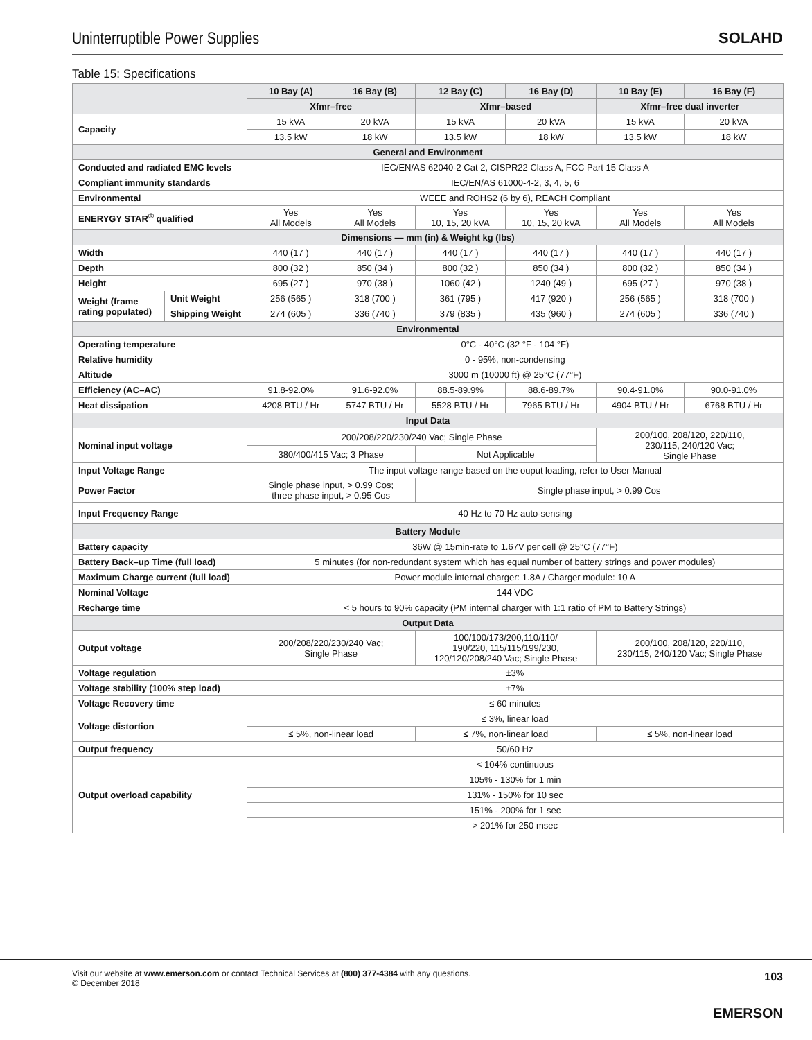Uninterruptible Power Supplies
SOLAHD
Table 15: Specifications
| | | 10 Bay (A) | 16 Bay (B) | 12 Bay (C) | 16 Bay (D) | 10 Bay (E) | 16 Bay (F) |
| --- | --- | --- | --- | --- | --- | --- | --- |
| | | Xfmr–free | | Xfmr–based | | Xfmr–free dual inverter | |
| Capacity | | 15 kVA | 20 kVA | 15 kVA | 20 kVA | 15 kVA | 20 kVA |
| | | 13.5 kW | 18 kW | 13.5 kW | 18 kW | 13.5 kW | 18 kW |
| General and Environment | | | | | | | |
| Conducted and radiated EMC levels | | IEC/EN/AS 62040-2 Cat 2, CISPR22 Class A, FCC Part 15 Class A | | | | | |
| Compliant immunity standards | | IEC/EN/AS 61000-4-2, 3, 4, 5, 6 | | | | | |
| Environmental | | WEEE and ROHS2 (6 by 6), REACH Compliant | | | | | |
| ENERYGY STAR<sup>®</sup> qualified | | Yes All Models | Yes All Models | Yes 10, 15, 20 kVA | Yes 10, 15, 20 kVA | Yes All Models | Yes All Models |
| Dimensions — mm (in) & Weight kg (lbs) | | | | | | | |
| Width | | 440 (17 ) | 440 (17 ) | 440 (17 ) | 440 (17 ) | 440 (17 ) | 440 (17 ) |
| Depth | | 800 (32 ) | 850 (34 ) | 800 (32 ) | 850 (34 ) | 800 (32 ) | 850 (34 ) |
| Height | | 695 (27 ) | 970 (38 ) | 1060 (42 ) | 1240 (49 ) | 695 (27 ) | 970 (38 ) |
| Weight (frame rating populated) | Unit Weight | 256 (565 ) | 318 (700 ) | 361 (795 ) | 417 (920 ) | 256 (565 ) | 318 (700 ) |
| | Shipping Weight | 274 (605 ) | 336 (740 ) | 379 (835 ) | 435 (960 ) | 274 (605 ) | 336 (740 ) |
| Environmental | | | | | | | |
| Operating temperature | | 0°C - 40°C (32 °F - 104 °F) | | | | | |
| Relative humidity | | 0 - 95%, non-condensing | | | | | |
| Altitude | | 3000 m (10000 ft) @ 25°C (77°F) | | | | | |
| Efficiency (AC–AC) | | 91.8-92.0% | 91.6-92.0% | 88.5-89.9% | 88.6-89.7% | 90.4-91.0% | 90.0-91.0% |
| Heat dissipation | | 4208 BTU / Hr | 5747 BTU / Hr | 5528 BTU / Hr | 7965 BTU / Hr | 4904 BTU / Hr | 6768 BTU / Hr |
| Input Data | | | | | | | |
| Nominal input voltage | | 200/208/220/230/240 Vac; Single Phase | | | | 200/100, 208/120, 220/110, 230/115, 240/120 Vac; Single Phase | |
| | | 380/400/415 Vac; 3 Phase | | Not Applicable | | | |
| Input Voltage Range | | The input voltage range based on the ouput loading, refer to User Manual | | | | | |
| Power Factor | | Single phase input, > 0.99 Cos; three phase input, > 0.95 Cos | | Single phase input, > 0.99 Cos | | | |
| Input Frequency Range | | 40 Hz to 70 Hz auto-sensing | | | | | |
| Battery Module | | | | | | | |
| Battery capacity | | 36W @ 15min-rate to 1.67V per cell @ 25°C (77°F) | | | | | |
| Battery Back–up Time (full load) | | 5 minutes (for non-redundant system which has equal number of battery strings and power modules) | | | | | |
| Maximum Charge current (full load) | | Power module internal charger: 1.8A / Charger module: 10 A | | | | | |
| Nominal Voltage | | 144 VDC | | | | | |
| Recharge time | | < 5 hours to 90% capacity (PM internal charger with 1:1 ratio of PM to Battery Strings) | | | | | |
| Output Data | | | | | | | |
| Output voltage | | 200/208/220/230/240 Vac; Single Phase | | 100/100/173/200,110/110/ 190/220, 115/115/199/230, 120/120/208/240 Vac; Single Phase | | 200/100, 208/120, 220/110, 230/115, 240/120 Vac; Single Phase | |
| Voltage regulation | | ±3% | | | | | |
| Voltage stability (100% step load) | | ±7% | | | | | |
| Voltage Recovery time | | ≤ 60 minutes | | | | | |
| Voltage distortion | | ≤ 3%, linear load | | | | | |
| | | ≤ 5%, non-linear load | | ≤ 7%, non-linear load | | ≤ 5%, non-linear load | |
| Output frequency | | 50/60 Hz | | | | | |
| Output overload capability | | < 104% continuous | | | | | |
| | | 105% - 130% for 1 min | | | | | |
| | | 131% - 150% for 10 sec | | | | | |
| | | 151% - 200% for 1 sec | | | | | |
| | | > 201% for 250 msec | | | | | |
Visit our website at www.emerson.com or contact Technical Services at (800) 377-4384 with any questions.
© December 2018
103
EMERSON